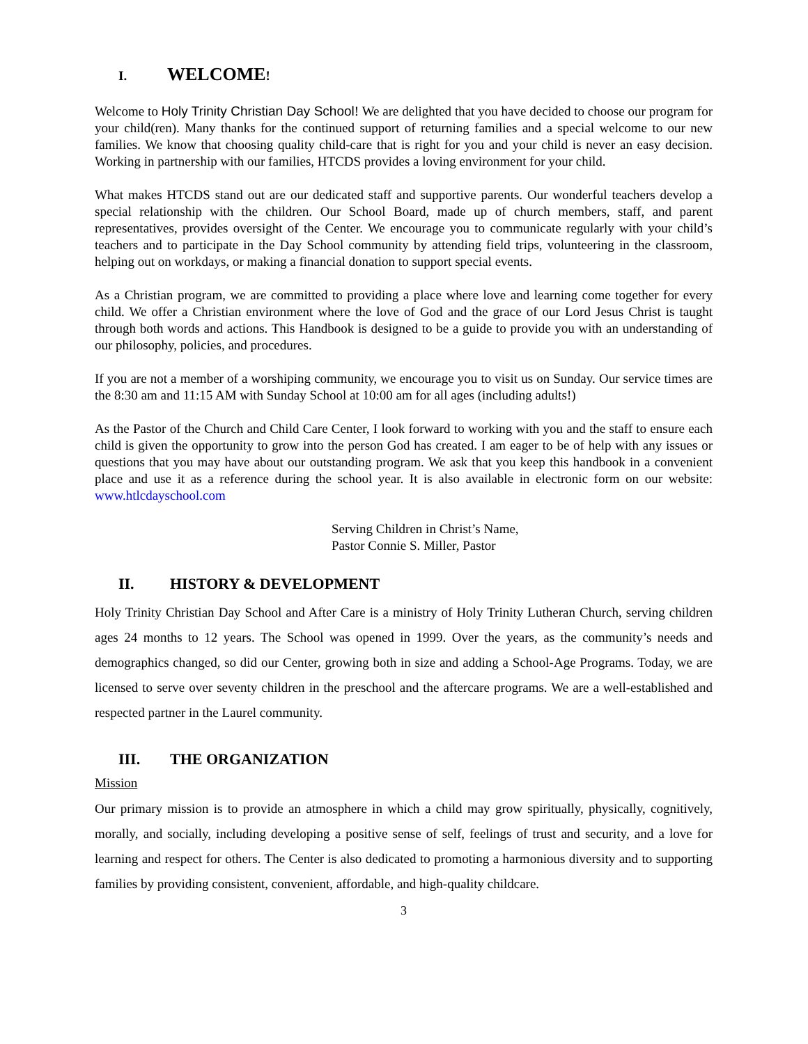I. WELCOME!
Welcome to Holy Trinity Christian Day School! We are delighted that you have decided to choose our program for your child(ren). Many thanks for the continued support of returning families and a special welcome to our new families. We know that choosing quality child-care that is right for you and your child is never an easy decision. Working in partnership with our families, HTCDS provides a loving environment for your child.
What makes HTCDS stand out are our dedicated staff and supportive parents. Our wonderful teachers develop a special relationship with the children. Our School Board, made up of church members, staff, and parent representatives, provides oversight of the Center. We encourage you to communicate regularly with your child’s teachers and to participate in the Day School community by attending field trips, volunteering in the classroom, helping out on workdays, or making a financial donation to support special events.
As a Christian program, we are committed to providing a place where love and learning come together for every child. We offer a Christian environment where the love of God and the grace of our Lord Jesus Christ is taught through both words and actions. This Handbook is designed to be a guide to provide you with an understanding of our philosophy, policies, and procedures.
If you are not a member of a worshiping community, we encourage you to visit us on Sunday. Our service times are the 8:30 am and 11:15 AM with Sunday School at 10:00 am for all ages (including adults!)
As the Pastor of the Church and Child Care Center, I look forward to working with you and the staff to ensure each child is given the opportunity to grow into the person God has created. I am eager to be of help with any issues or questions that you may have about our outstanding program. We ask that you keep this handbook in a convenient place and use it as a reference during the school year. It is also available in electronic form on our website: www.htlcdayschool.com
Serving Children in Christ’s Name,
Pastor Connie S. Miller, Pastor
II. HISTORY & DEVELOPMENT
Holy Trinity Christian Day School and After Care is a ministry of Holy Trinity Lutheran Church, serving children ages 24 months to 12 years. The School was opened in 1999. Over the years, as the community’s needs and demographics changed, so did our Center, growing both in size and adding a School-Age Programs. Today, we are licensed to serve over seventy children in the preschool and the aftercare programs. We are a well-established and respected partner in the Laurel community.
III. THE ORGANIZATION
Mission
Our primary mission is to provide an atmosphere in which a child may grow spiritually, physically, cognitively, morally, and socially, including developing a positive sense of self, feelings of trust and security, and a love for learning and respect for others. The Center is also dedicated to promoting a harmonious diversity and to supporting families by providing consistent, convenient, affordable, and high-quality childcare.
3